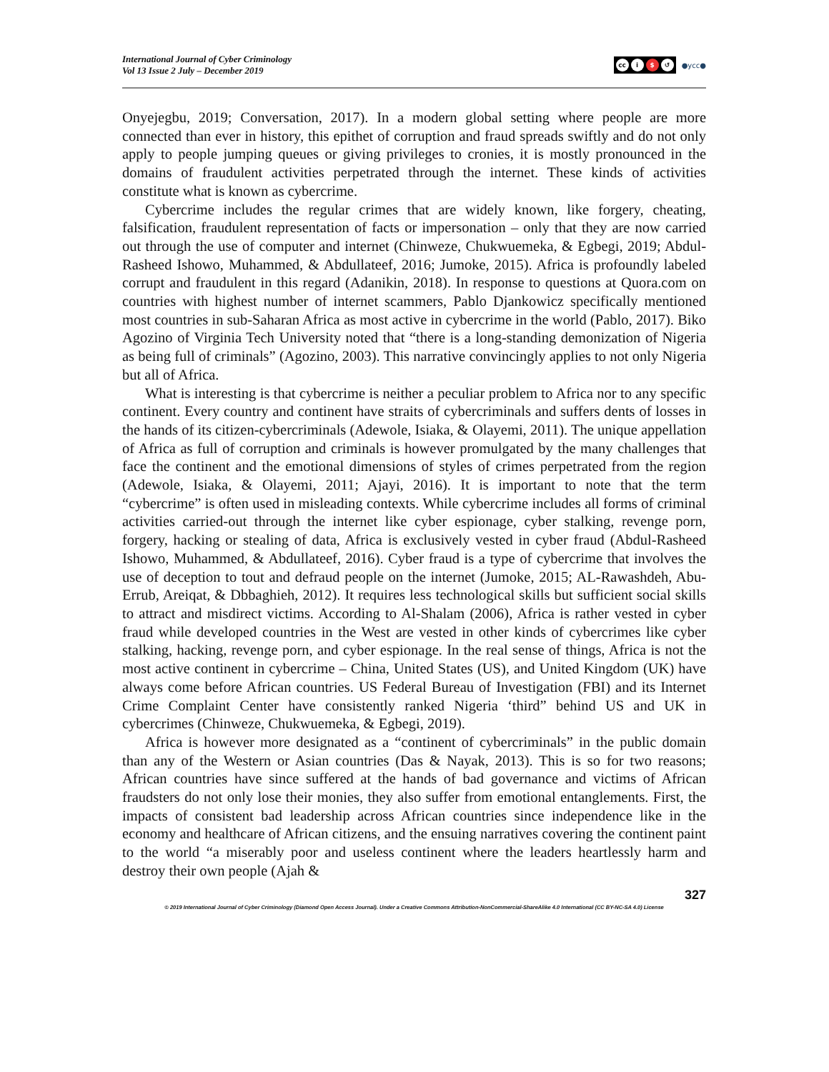International Journal of Cyber Criminology
Vol 13 Issue 2 July – December 2019
cc i $ ↺
●ycc●
Onyejegbu, 2019; Conversation, 2017). In a modern global setting where people are more connected than ever in history, this epithet of corruption and fraud spreads swiftly and do not only apply to people jumping queues or giving privileges to cronies, it is mostly pronounced in the domains of fraudulent activities perpetrated through the internet. These kinds of activities constitute what is known as cybercrime.
Cybercrime includes the regular crimes that are widely known, like forgery, cheating, falsification, fraudulent representation of facts or impersonation – only that they are now carried out through the use of computer and internet (Chinweze, Chukwuemeka, & Egbegi, 2019; Abdul-Rasheed Ishowo, Muhammed, & Abdullateef, 2016; Jumoke, 2015). Africa is profoundly labeled corrupt and fraudulent in this regard (Adanikin, 2018). In response to questions at Quora.com on countries with highest number of internet scammers, Pablo Djankowicz specifically mentioned most countries in sub-Saharan Africa as most active in cybercrime in the world (Pablo, 2017). Biko Agozino of Virginia Tech University noted that “there is a long-standing demonization of Nigeria as being full of criminals” (Agozino, 2003). This narrative convincingly applies to not only Nigeria but all of Africa.
What is interesting is that cybercrime is neither a peculiar problem to Africa nor to any specific continent. Every country and continent have straits of cybercriminals and suffers dents of losses in the hands of its citizen-cybercriminals (Adewole, Isiaka, & Olayemi, 2011). The unique appellation of Africa as full of corruption and criminals is however promulgated by the many challenges that face the continent and the emotional dimensions of styles of crimes perpetrated from the region (Adewole, Isiaka, & Olayemi, 2011; Ajayi, 2016). It is important to note that the term “cybercrime” is often used in misleading contexts. While cybercrime includes all forms of criminal activities carried-out through the internet like cyber espionage, cyber stalking, revenge porn, forgery, hacking or stealing of data, Africa is exclusively vested in cyber fraud (Abdul-Rasheed Ishowo, Muhammed, & Abdullateef, 2016). Cyber fraud is a type of cybercrime that involves the use of deception to tout and defraud people on the internet (Jumoke, 2015; AL-Rawashdeh, Abu-Errub, Areiqat, & Dbbaghieh, 2012). It requires less technological skills but sufficient social skills to attract and misdirect victims. According to Al-Shalam (2006), Africa is rather vested in cyber fraud while developed countries in the West are vested in other kinds of cybercrimes like cyber stalking, hacking, revenge porn, and cyber espionage. In the real sense of things, Africa is not the most active continent in cybercrime – China, United States (US), and United Kingdom (UK) have always come before African countries. US Federal Bureau of Investigation (FBI) and its Internet Crime Complaint Center have consistently ranked Nigeria ‘third” behind US and UK in cybercrimes (Chinweze, Chukwuemeka, & Egbegi, 2019).
Africa is however more designated as a “continent of cybercriminals” in the public domain than any of the Western or Asian countries (Das & Nayak, 2013). This is so for two reasons; African countries have since suffered at the hands of bad governance and victims of African fraudsters do not only lose their monies, they also suffer from emotional entanglements. First, the impacts of consistent bad leadership across African countries since independence like in the economy and healthcare of African citizens, and the ensuing narratives covering the continent paint to the world “a miserably poor and useless continent where the leaders heartlessly harm and destroy their own people (Ajah &
327
© 2019 International Journal of Cyber Criminology (Diamond Open Access Journal). Under a Creative Commons Attribution-NonCommercial-ShareAlike 4.0 International (CC BY-NC-SA 4.0) License